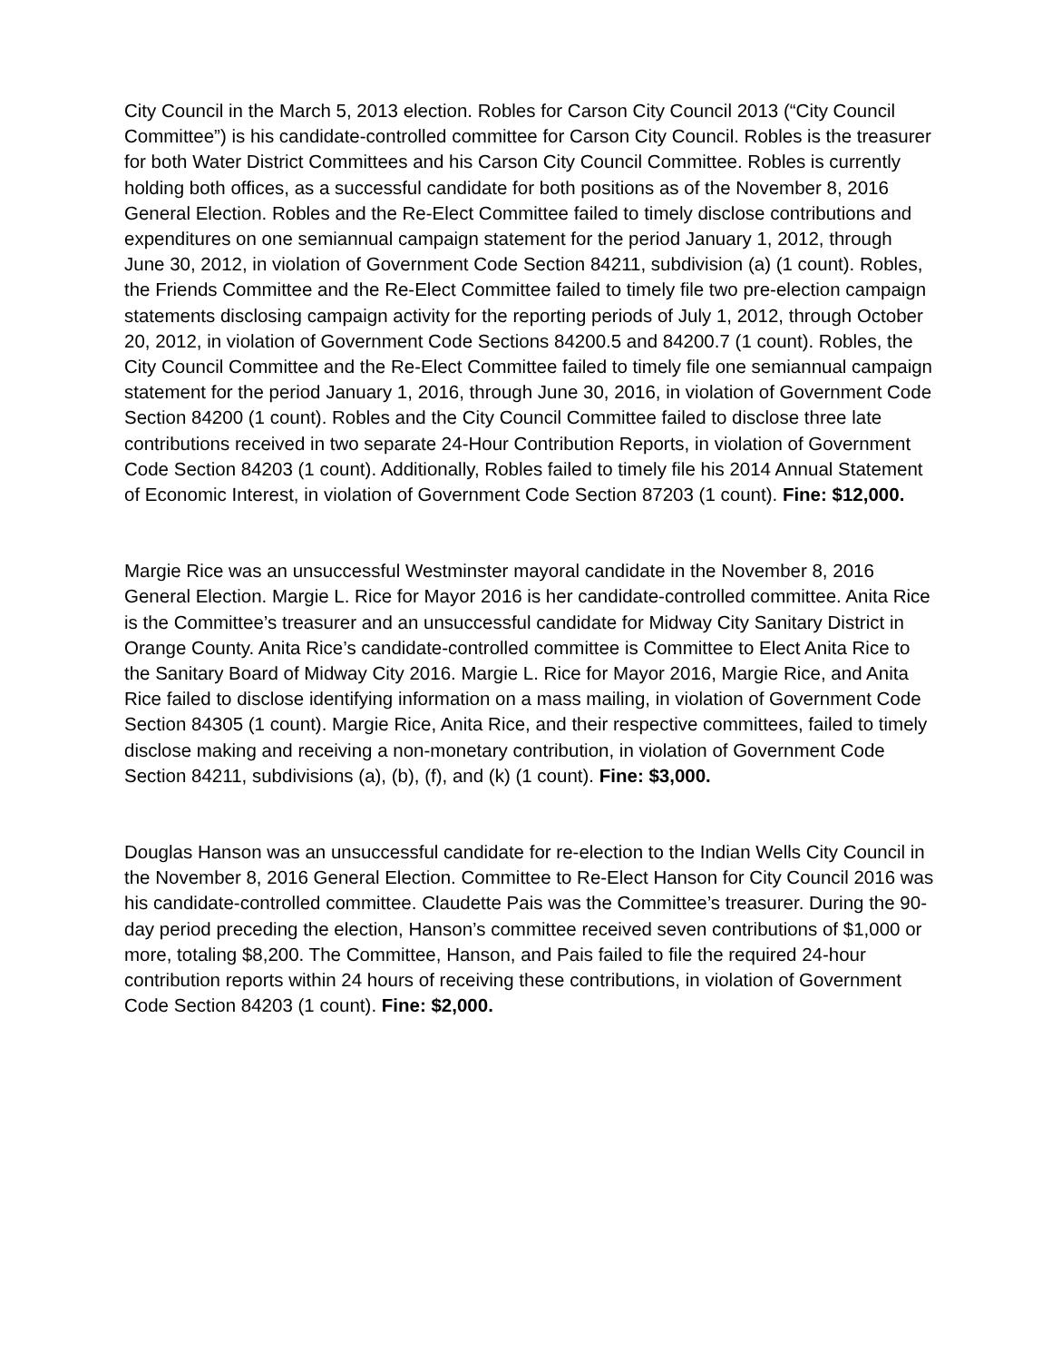City Council in the March 5, 2013 election. Robles for Carson City Council 2013 (“City Council Committee”) is his candidate-controlled committee for Carson City Council. Robles is the treasurer for both Water District Committees and his Carson City Council Committee. Robles is currently holding both offices, as a successful candidate for both positions as of the November 8, 2016 General Election. Robles and the Re-Elect Committee failed to timely disclose contributions and expenditures on one semiannual campaign statement for the period January 1, 2012, through June 30, 2012, in violation of Government Code Section 84211, subdivision (a) (1 count). Robles, the Friends Committee and the Re-Elect Committee failed to timely file two pre-election campaign statements disclosing campaign activity for the reporting periods of July 1, 2012, through October 20, 2012, in violation of Government Code Sections 84200.5 and 84200.7 (1 count). Robles, the City Council Committee and the Re-Elect Committee failed to timely file one semiannual campaign statement for the period January 1, 2016, through June 30, 2016, in violation of Government Code Section 84200 (1 count). Robles and the City Council Committee failed to disclose three late contributions received in two separate 24-Hour Contribution Reports, in violation of Government Code Section 84203 (1 count). Additionally, Robles failed to timely file his 2014 Annual Statement of Economic Interest, in violation of Government Code Section 87203 (1 count). Fine: $12,000.
Margie Rice was an unsuccessful Westminster mayoral candidate in the November 8, 2016 General Election. Margie L. Rice for Mayor 2016 is her candidate-controlled committee. Anita Rice is the Committee’s treasurer and an unsuccessful candidate for Midway City Sanitary District in Orange County. Anita Rice’s candidate-controlled committee is Committee to Elect Anita Rice to the Sanitary Board of Midway City 2016. Margie L. Rice for Mayor 2016, Margie Rice, and Anita Rice failed to disclose identifying information on a mass mailing, in violation of Government Code Section 84305 (1 count). Margie Rice, Anita Rice, and their respective committees, failed to timely disclose making and receiving a non-monetary contribution, in violation of Government Code Section 84211, subdivisions (a), (b), (f), and (k) (1 count). Fine: $3,000.
Douglas Hanson was an unsuccessful candidate for re-election to the Indian Wells City Council in the November 8, 2016 General Election. Committee to Re-Elect Hanson for City Council 2016 was his candidate-controlled committee. Claudette Pais was the Committee’s treasurer. During the 90-day period preceding the election, Hanson’s committee received seven contributions of $1,000 or more, totaling $8,200. The Committee, Hanson, and Pais failed to file the required 24-hour contribution reports within 24 hours of receiving these contributions, in violation of Government Code Section 84203 (1 count). Fine: $2,000.